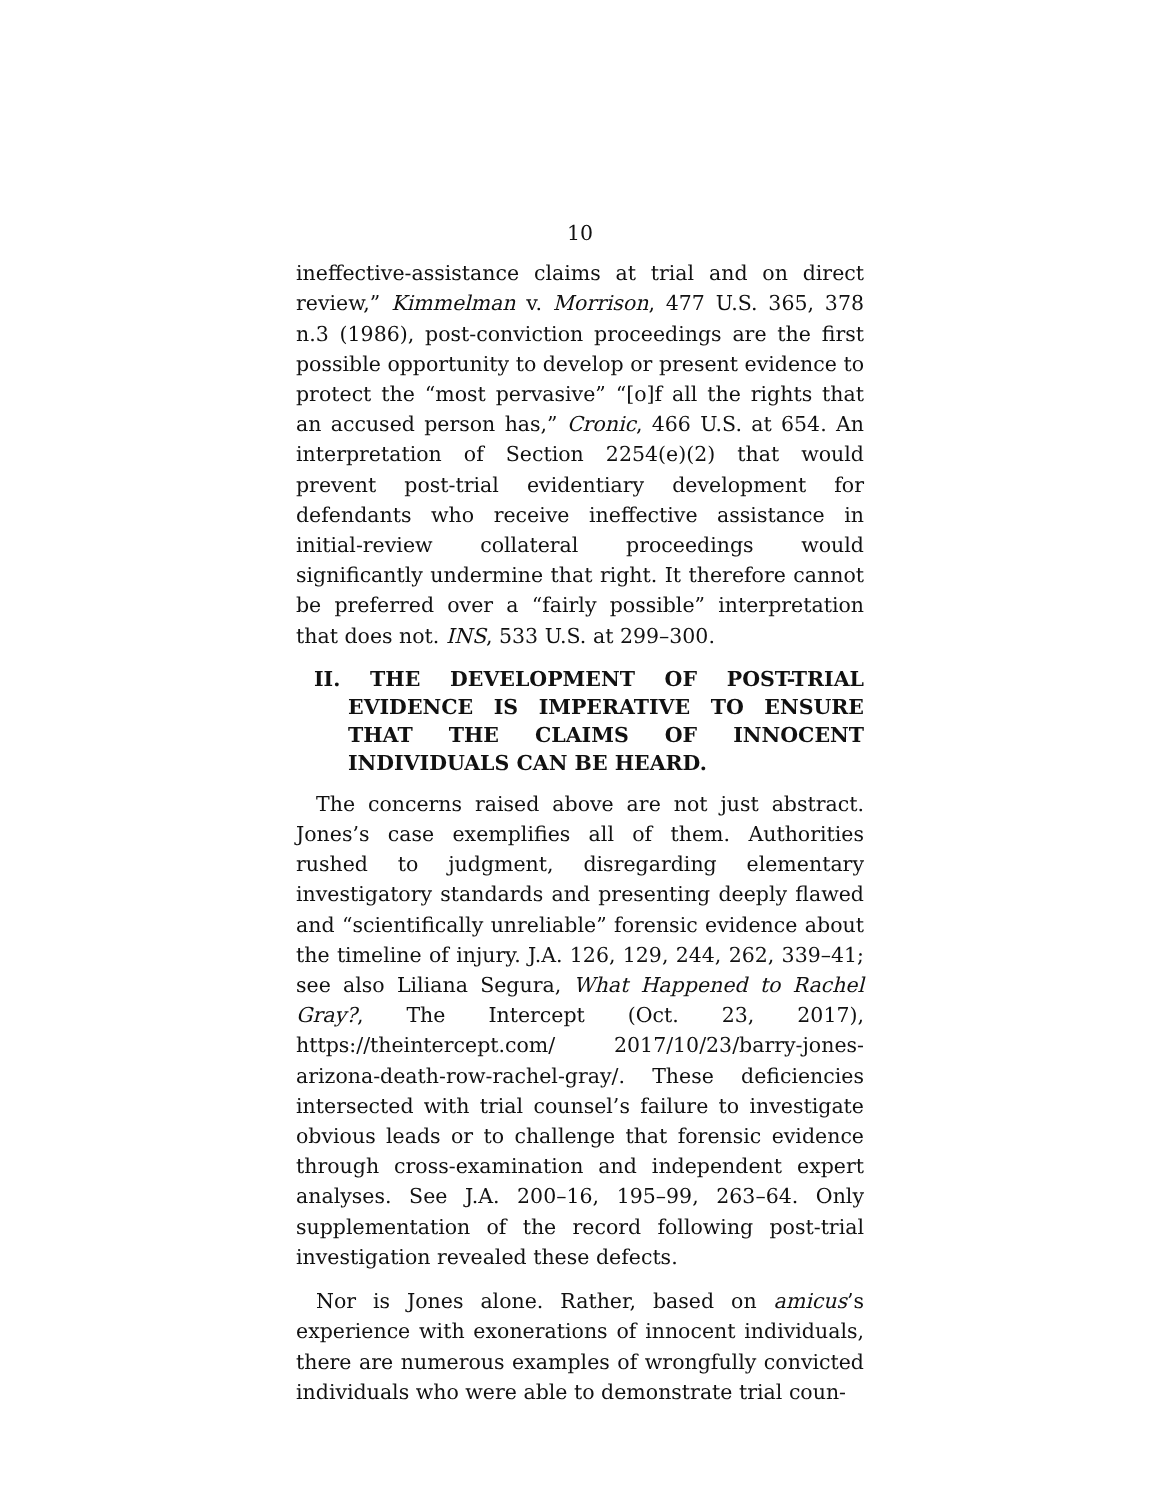10
ineffective-assistance claims at trial and on direct review,” Kimmelman v. Morrison, 477 U.S. 365, 378 n.3 (1986), post-conviction proceedings are the first possible opportunity to develop or present evidence to protect the “most pervasive” “[o]f all the rights that an accused person has,” Cronic, 466 U.S. at 654. An interpretation of Section 2254(e)(2) that would prevent post-trial evidentiary development for defendants who receive ineffective assistance in initial-review collateral proceedings would significantly undermine that right. It therefore cannot be preferred over a “fairly possible” interpretation that does not. INS, 533 U.S. at 299–300.
II. THE DEVELOPMENT OF POST-TRIAL EVIDENCE IS IMPERATIVE TO ENSURE THAT THE CLAIMS OF INNOCENT INDIVIDUALS CAN BE HEARD.
The concerns raised above are not just abstract. Jones’s case exemplifies all of them. Authorities rushed to judgment, disregarding elementary investigatory standards and presenting deeply flawed and “scientifically unreliable” forensic evidence about the timeline of injury. J.A. 126, 129, 244, 262, 339–41; see also Liliana Segura, What Happened to Rachel Gray?, The Intercept (Oct. 23, 2017), https://theintercept.com/ 2017/10/23/barry-jones-arizona-death-row-rachel-gray/. These deficiencies intersected with trial counsel’s failure to investigate obvious leads or to challenge that forensic evidence through cross-examination and independent expert analyses. See J.A. 200–16, 195–99, 263–64. Only supplementation of the record following post-trial investigation revealed these defects.
Nor is Jones alone. Rather, based on amicus’s experience with exonerations of innocent individuals, there are numerous examples of wrongfully convicted individuals who were able to demonstrate trial coun-